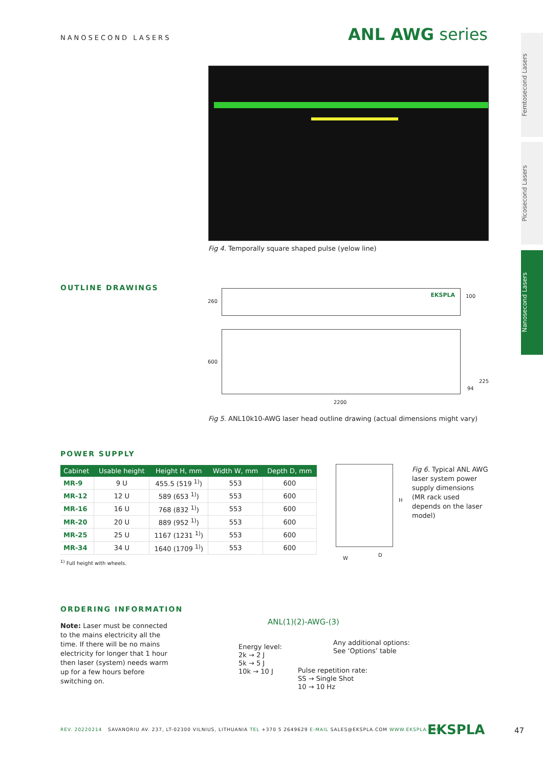NANOSECOND LASERS ANL AWG series
Femtosecond Lasers
Picosecond Lasers
Nanosecond Lasers
Fig 4. Temporally square shaped pulse (yelow line)
OUTLINE DRAWINGS
EKSPLA
260
600
100
94
225
2200
Fig 5. ANL10k10-AWG laser head outline drawing (actual dimensions might vary)
POWER SUPPLY
| Cabinet | Usable height | Height H, mm | Width W, mm | Depth D, mm |
| --- | --- | --- | --- | --- |
| MR-9 | 9 U | 455.5 (519 <sup>1)</sup>) | 553 | 600 |
| MR-12 | 12 U | 589 (653 <sup>1)</sup>) | 553 | 600 |
| MR-16 | 16 U | 768 (832 <sup>1)</sup>) | 553 | 600 |
| MR-20 | 20 U | 889 (952 <sup>1)</sup>) | 553 | 600 |
| MR-25 | 25 U | 1167 (1231 <sup>1)</sup>) | 553 | 600 |
| MR-34 | 34 U | 1640 (1709 <sup>1)</sup>) | 553 | 600 |
<sup>1)</sup> Full height with wheels.
H
W
D
Fig 6. Typical ANL AWG laser system power supply dimensions (MR rack used depends on the laser model)
ORDERING INFORMATION
Note: Laser must be connected to the mains electricity all the time. If there will be no mains electricity for longer that 1 hour then laser (system) needs warm up for a few hours before switching on.
ANL(1)(2)-AWG-(3)
Energy level:
2k → 2 J
5k → 5 J
10k → 10 J
Any additional options:
See ‘Options’ table
Pulse repetition rate:
SS → Single Shot
10 → 10 Hz
REV. 20220214 SAVANORIU AV. 237, LT-02300 VILNIUS, LITHUANIA TEL +370 5 2649629 E-MAIL SALES@EKSPLA.COM WWW.EKSPLA.COM
EKSPLA 47